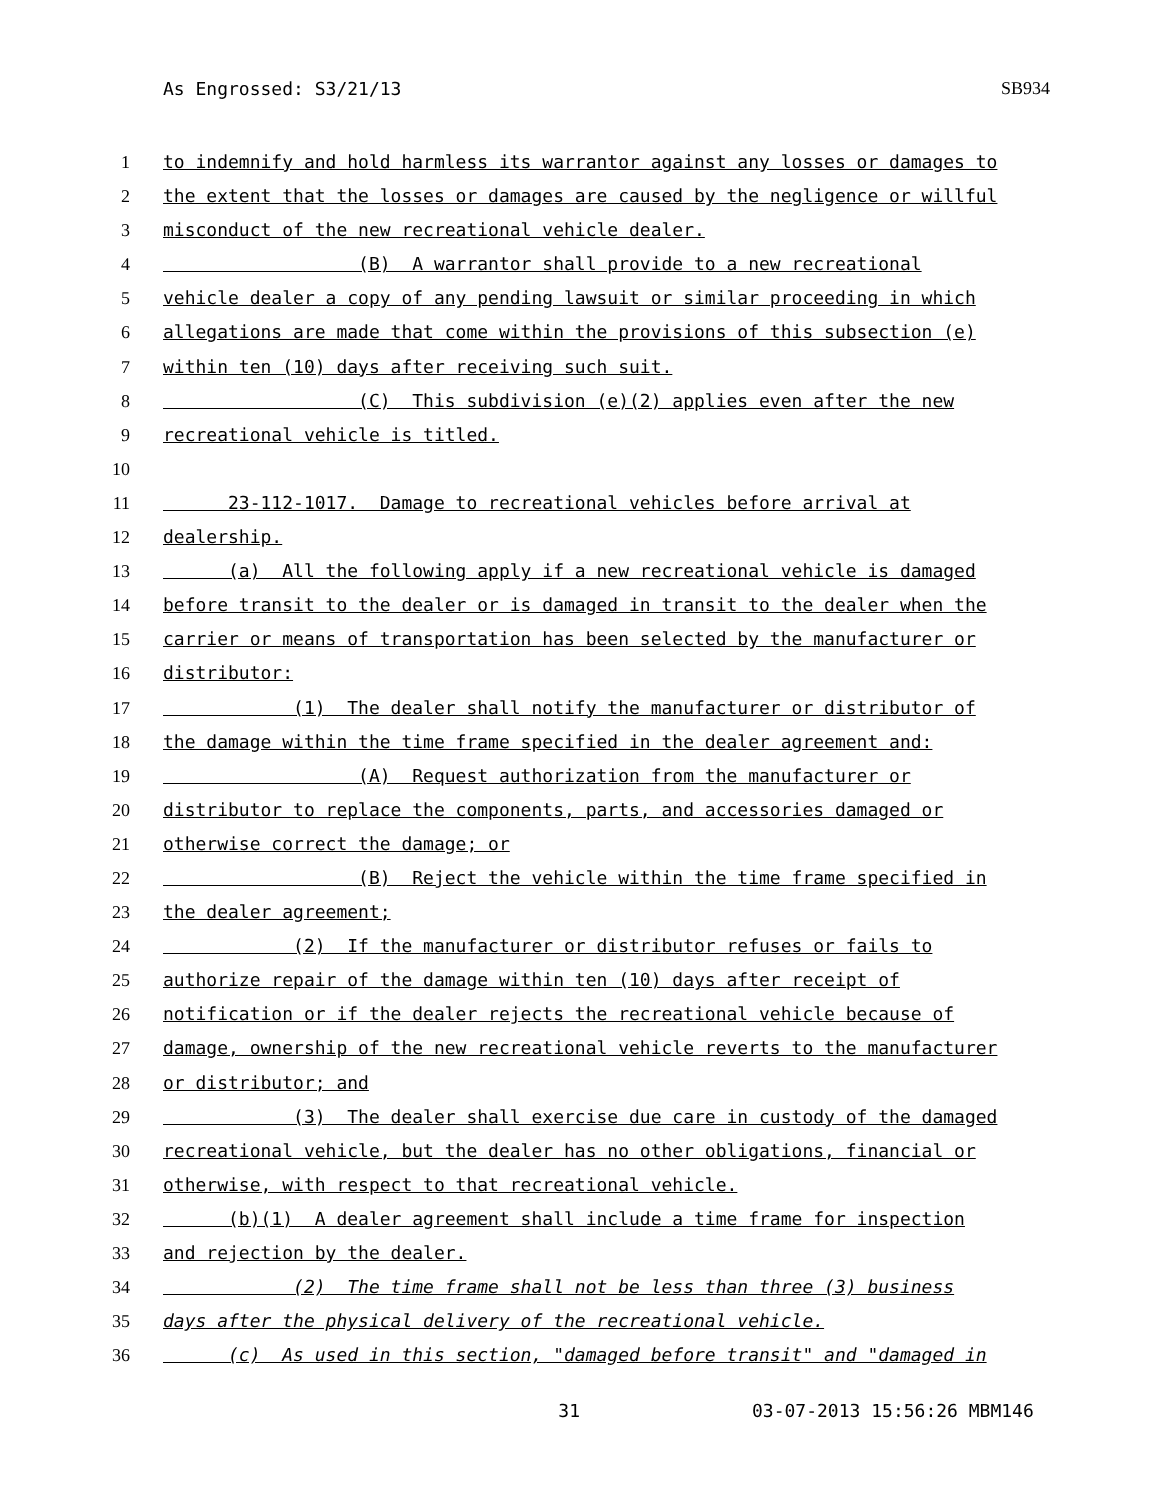As Engrossed: S3/21/13 SB934
1 to indemnify and hold harmless its warrantor against any losses or damages to
2 the extent that the losses or damages are caused by the negligence or willful
3 misconduct of the new recreational vehicle dealer.
4 (B) A warrantor shall provide to a new recreational
5 vehicle dealer a copy of any pending lawsuit or similar proceeding in which
6 allegations are made that come within the provisions of this subsection (e)
7 within ten (10) days after receiving such suit.
8 (C) This subdivision (e)(2) applies even after the new
9 recreational vehicle is titled.
10
11 23-112-1017. Damage to recreational vehicles before arrival at
12 dealership.
13 (a) All the following apply if a new recreational vehicle is damaged
14 before transit to the dealer or is damaged in transit to the dealer when the
15 carrier or means of transportation has been selected by the manufacturer or
16 distributor:
17 (1) The dealer shall notify the manufacturer or distributor of
18 the damage within the time frame specified in the dealer agreement and:
19 (A) Request authorization from the manufacturer or
20 distributor to replace the components, parts, and accessories damaged or
21 otherwise correct the damage; or
22 (B) Reject the vehicle within the time frame specified in
23 the dealer agreement;
24 (2) If the manufacturer or distributor refuses or fails to
25 authorize repair of the damage within ten (10) days after receipt of
26 notification or if the dealer rejects the recreational vehicle because of
27 damage, ownership of the new recreational vehicle reverts to the manufacturer
28 or distributor; and
29 (3) The dealer shall exercise due care in custody of the damaged
30 recreational vehicle, but the dealer has no other obligations, financial or
31 otherwise, with respect to that recreational vehicle.
32 (b)(1) A dealer agreement shall include a time frame for inspection
33 and rejection by the dealer.
34 (2) The time frame shall not be less than three (3) business
35 days after the physical delivery of the recreational vehicle.
36 (c) As used in this section, "damaged before transit" and "damaged in
31 03-07-2013 15:56:26 MBM146